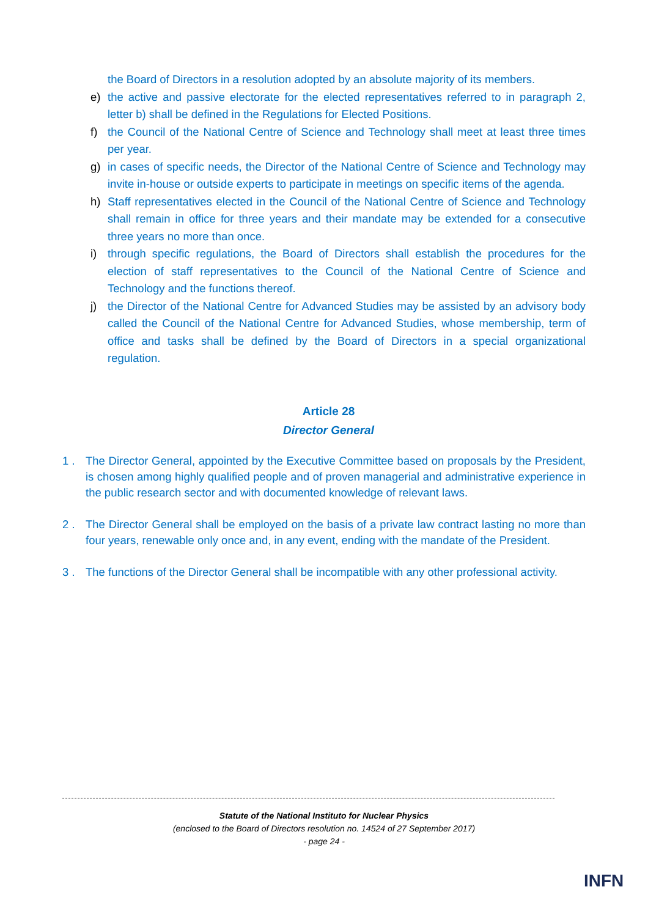the Board of Directors in a resolution adopted by an absolute majority of its members.
e) the active and passive electorate for the elected representatives referred to in paragraph 2, letter b) shall be defined in the Regulations for Elected Positions.
f) the Council of the National Centre of Science and Technology shall meet at least three times per year.
g) in cases of specific needs, the Director of the National Centre of Science and Technology may invite in-house or outside experts to participate in meetings on specific items of the agenda.
h) Staff representatives elected in the Council of the National Centre of Science and Technology shall remain in office for three years and their mandate may be extended for a consecutive three years no more than once.
i) through specific regulations, the Board of Directors shall establish the procedures for the election of staff representatives to the Council of the National Centre of Science and Technology and the functions thereof.
j) the Director of the National Centre for Advanced Studies may be assisted by an advisory body called the Council of the National Centre for Advanced Studies, whose membership, term of office and tasks shall be defined by the Board of Directors in a special organizational regulation.
Article 28
Director General
1 . The Director General, appointed by the Executive Committee based on proposals by the President, is chosen among highly qualified people and of proven managerial and administrative experience in the public research sector and with documented knowledge of relevant laws.
2 . The Director General shall be employed on the basis of a private law contract lasting no more than four years, renewable only once and, in any event, ending with the mandate of the President.
3 . The functions of the Director General shall be incompatible with any other professional activity.
Statute of the National Instituto for Nuclear Physics
(enclosed to the Board of Directors resolution no. 14524 of 27 September 2017)
- page 24 -
INFN